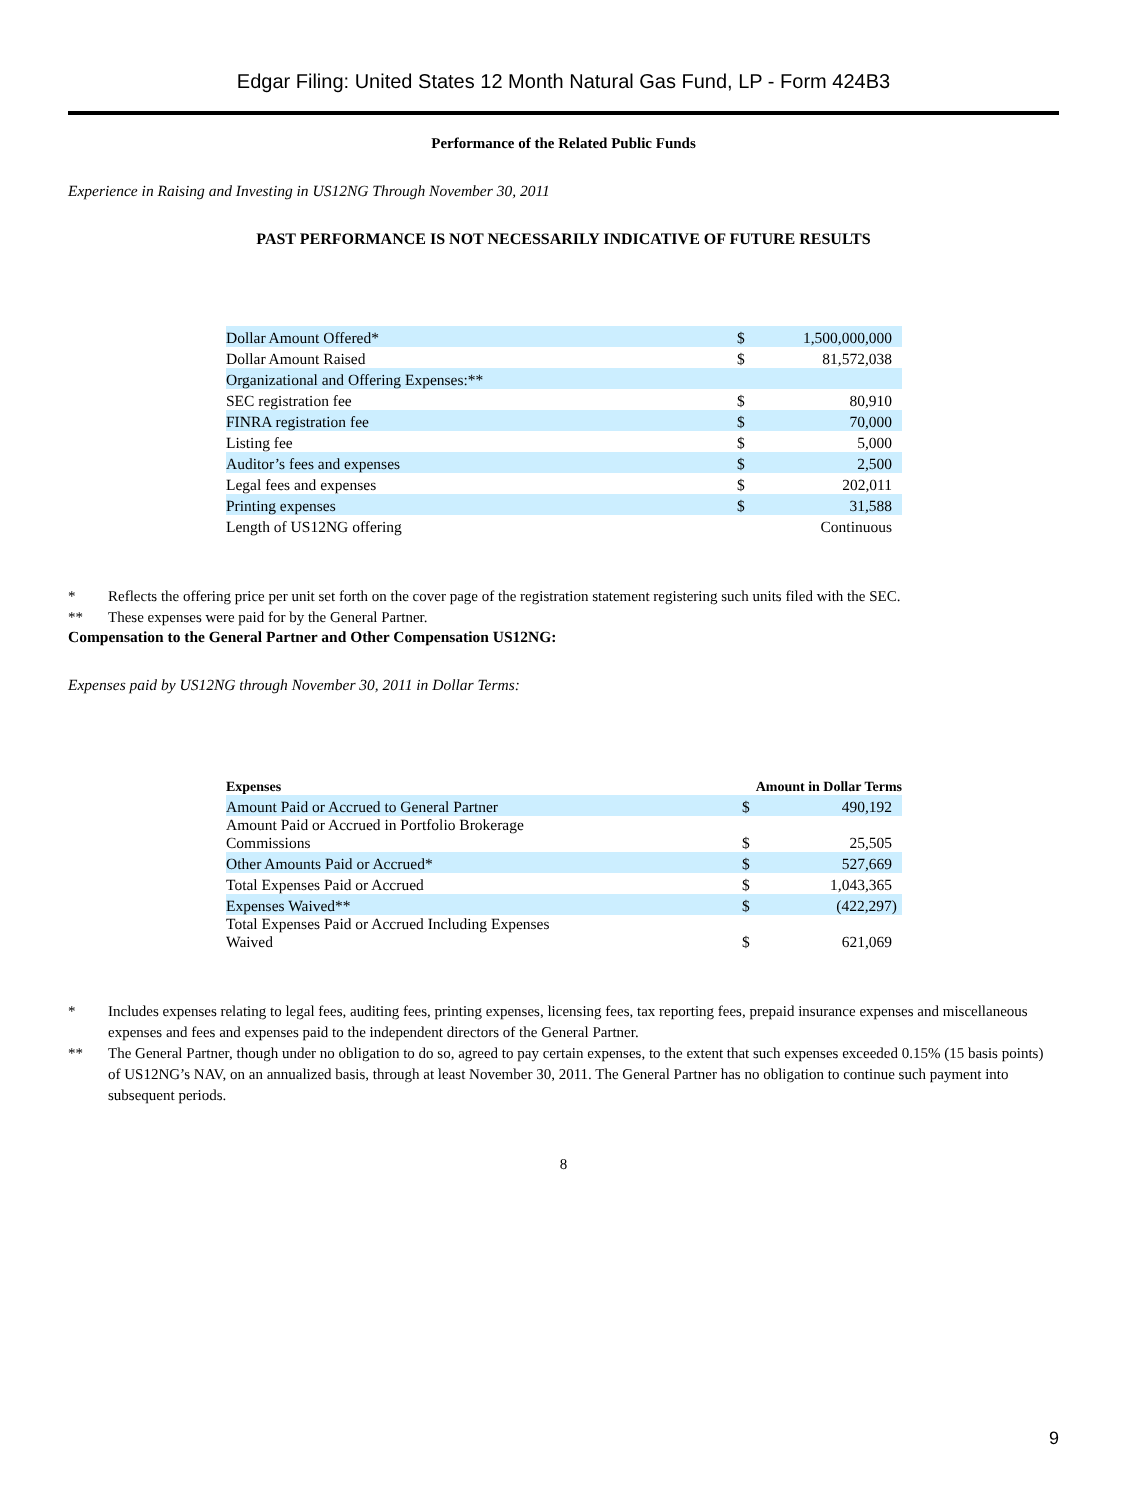Edgar Filing: United States 12 Month Natural Gas Fund, LP - Form 424B3
Performance of the Related Public Funds
Experience in Raising and Investing in US12NG Through November 30, 2011
PAST PERFORMANCE IS NOT NECESSARILY INDICATIVE OF FUTURE RESULTS
| Dollar Amount Offered* | $ | 1,500,000,000 |
| Dollar Amount Raised | $ | 81,572,038 |
| Organizational and Offering Expenses:** | | |
| SEC registration fee | $ | 80,910 |
| FINRA registration fee | $ | 70,000 |
| Listing fee | $ | 5,000 |
| Auditor’s fees and expenses | $ | 2,500 |
| Legal fees and expenses | $ | 202,011 |
| Printing expenses | $ | 31,588 |
| Length of US12NG offering | | Continuous |
* Reflects the offering price per unit set forth on the cover page of the registration statement registering such units filed with the SEC.
** These expenses were paid for by the General Partner.
Compensation to the General Partner and Other Compensation US12NG:
Expenses paid by US12NG through November 30, 2011 in Dollar Terms:
| Expenses | Amount in Dollar Terms | |
| --- | --- | --- |
| Amount Paid or Accrued to General Partner | $ | 490,192 |
| Amount Paid or Accrued in Portfolio Brokerage Commissions | $ | 25,505 |
| Other Amounts Paid or Accrued* | $ | 527,669 |
| Total Expenses Paid or Accrued | $ | 1,043,365 |
| Expenses Waived** | $ | (422,297) |
| Total Expenses Paid or Accrued Including Expenses Waived | $ | 621,069 |
* Includes expenses relating to legal fees, auditing fees, printing expenses, licensing fees, tax reporting fees, prepaid insurance expenses and miscellaneous expenses and fees and expenses paid to the independent directors of the General Partner.
** The General Partner, though under no obligation to do so, agreed to pay certain expenses, to the extent that such expenses exceeded 0.15% (15 basis points) of US12NG’s NAV, on an annualized basis, through at least November 30, 2011. The General Partner has no obligation to continue such payment into subsequent periods.
8
9